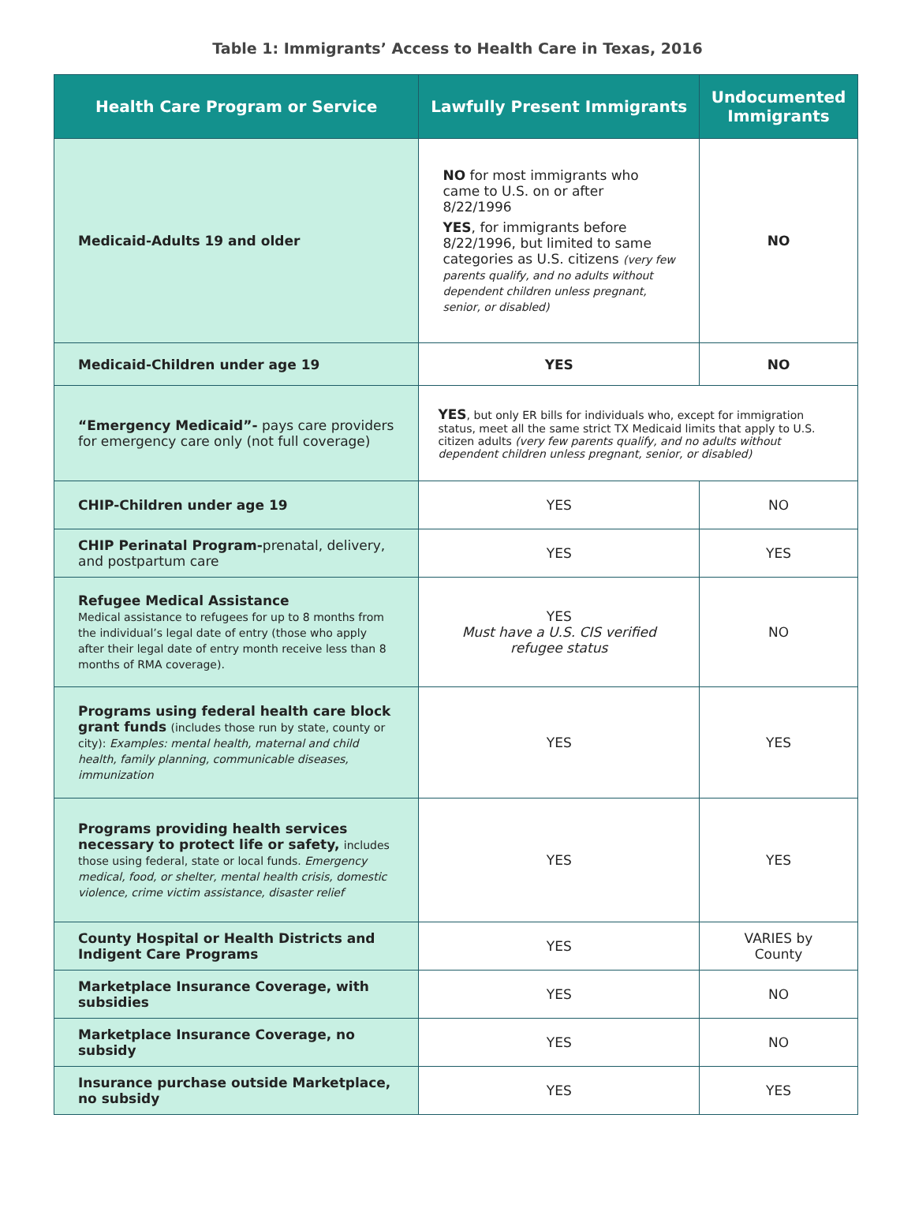Table 1: Immigrants’ Access to Health Care in Texas, 2016
| Health Care Program or Service | Lawfully Present Immigrants | Undocumented Immigrants |
| --- | --- | --- |
| Medicaid-Adults 19 and older | NO for most immigrants who came to U.S. on or after 8/22/1996 YES , for immigrants before 8/22/1996, but limited to same categories as U.S. citizens (very few parents qualify, and no adults without dependent children unless pregnant, senior, or disabled) | NO |
| Medicaid-Children under age 19 | YES | NO |
| “Emergency Medicaid”- pays care providers for emergency care only (not full coverage) | YES , but only ER bills for individuals who, except for immigration status, meet all the same strict TX Medicaid limits that apply to U.S. citizen adults (very few parents qualify, and no adults without dependent children unless pregnant, senior, or disabled) | |
| CHIP-Children under age 19 | YES | NO |
| CHIP Perinatal Program- prenatal, delivery, and postpartum care | YES | YES |
| Refugee Medical Assistance Medical assistance to refugees for up to 8 months from the individual’s legal date of entry (those who apply after their legal date of entry month receive less than 8 months of RMA coverage). | YES Must have a U.S. CIS verified refugee status | NO |
| Programs using federal health care block grant funds (includes those run by state, county or city): Examples: mental health, maternal and child health, family planning, communicable diseases, immunization | YES | YES |
| Programs providing health services necessary to protect life or safety, includes those using federal, state or local funds. Emergency medical, food, or shelter, mental health crisis, domestic violence, crime victim assistance, disaster relief | YES | YES |
| County Hospital or Health Districts and Indigent Care Programs | YES | VARIES by County |
| Marketplace Insurance Coverage, with subsidies | YES | NO |
| Marketplace Insurance Coverage, no subsidy | YES | NO |
| Insurance purchase outside Marketplace, no subsidy | YES | YES |